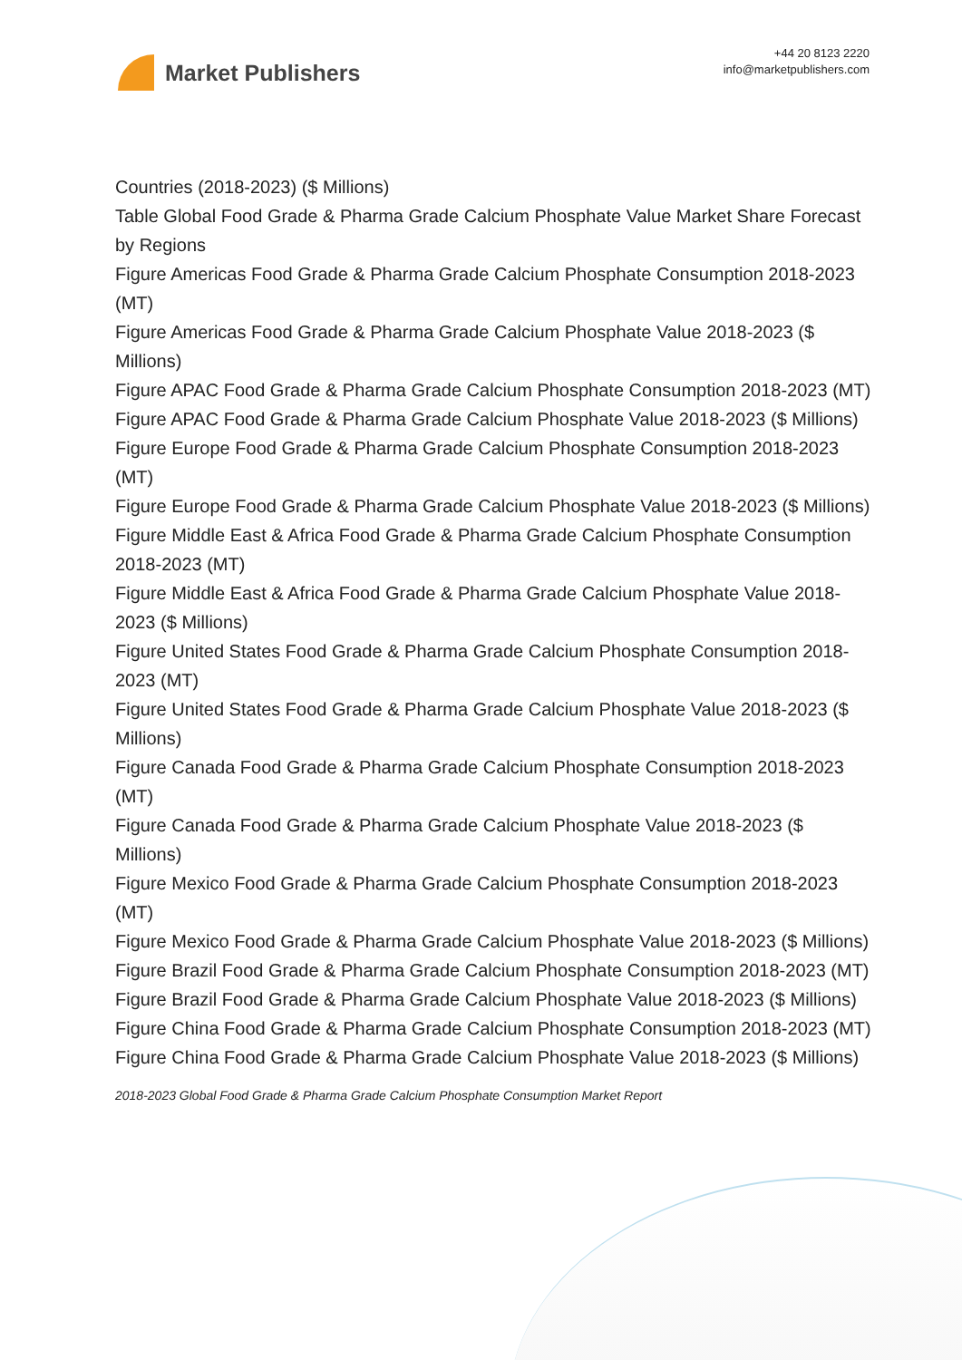Market Publishers
+44 20 8123 2220
info@marketpublishers.com
Countries (2018-2023) ($ Millions)
Table Global Food Grade & Pharma Grade Calcium Phosphate Value Market Share Forecast by Regions
Figure Americas Food Grade & Pharma Grade Calcium Phosphate Consumption 2018-2023 (MT)
Figure Americas Food Grade & Pharma Grade Calcium Phosphate Value 2018-2023 ($ Millions)
Figure APAC Food Grade & Pharma Grade Calcium Phosphate Consumption 2018-2023 (MT)
Figure APAC Food Grade & Pharma Grade Calcium Phosphate Value 2018-2023 ($ Millions)
Figure Europe Food Grade & Pharma Grade Calcium Phosphate Consumption 2018-2023 (MT)
Figure Europe Food Grade & Pharma Grade Calcium Phosphate Value 2018-2023 ($ Millions)
Figure Middle East & Africa Food Grade & Pharma Grade Calcium Phosphate Consumption 2018-2023 (MT)
Figure Middle East & Africa Food Grade & Pharma Grade Calcium Phosphate Value 2018-2023 ($ Millions)
Figure United States Food Grade & Pharma Grade Calcium Phosphate Consumption 2018-2023 (MT)
Figure United States Food Grade & Pharma Grade Calcium Phosphate Value 2018-2023 ($ Millions)
Figure Canada Food Grade & Pharma Grade Calcium Phosphate Consumption 2018-2023 (MT)
Figure Canada Food Grade & Pharma Grade Calcium Phosphate Value 2018-2023 ($ Millions)
Figure Mexico Food Grade & Pharma Grade Calcium Phosphate Consumption 2018-2023 (MT)
Figure Mexico Food Grade & Pharma Grade Calcium Phosphate Value 2018-2023 ($ Millions)
Figure Brazil Food Grade & Pharma Grade Calcium Phosphate Consumption 2018-2023 (MT)
Figure Brazil Food Grade & Pharma Grade Calcium Phosphate Value 2018-2023 ($ Millions)
Figure China Food Grade & Pharma Grade Calcium Phosphate Consumption 2018-2023 (MT)
Figure China Food Grade & Pharma Grade Calcium Phosphate Value 2018-2023 ($ Millions)
2018-2023 Global Food Grade & Pharma Grade Calcium Phosphate Consumption Market Report